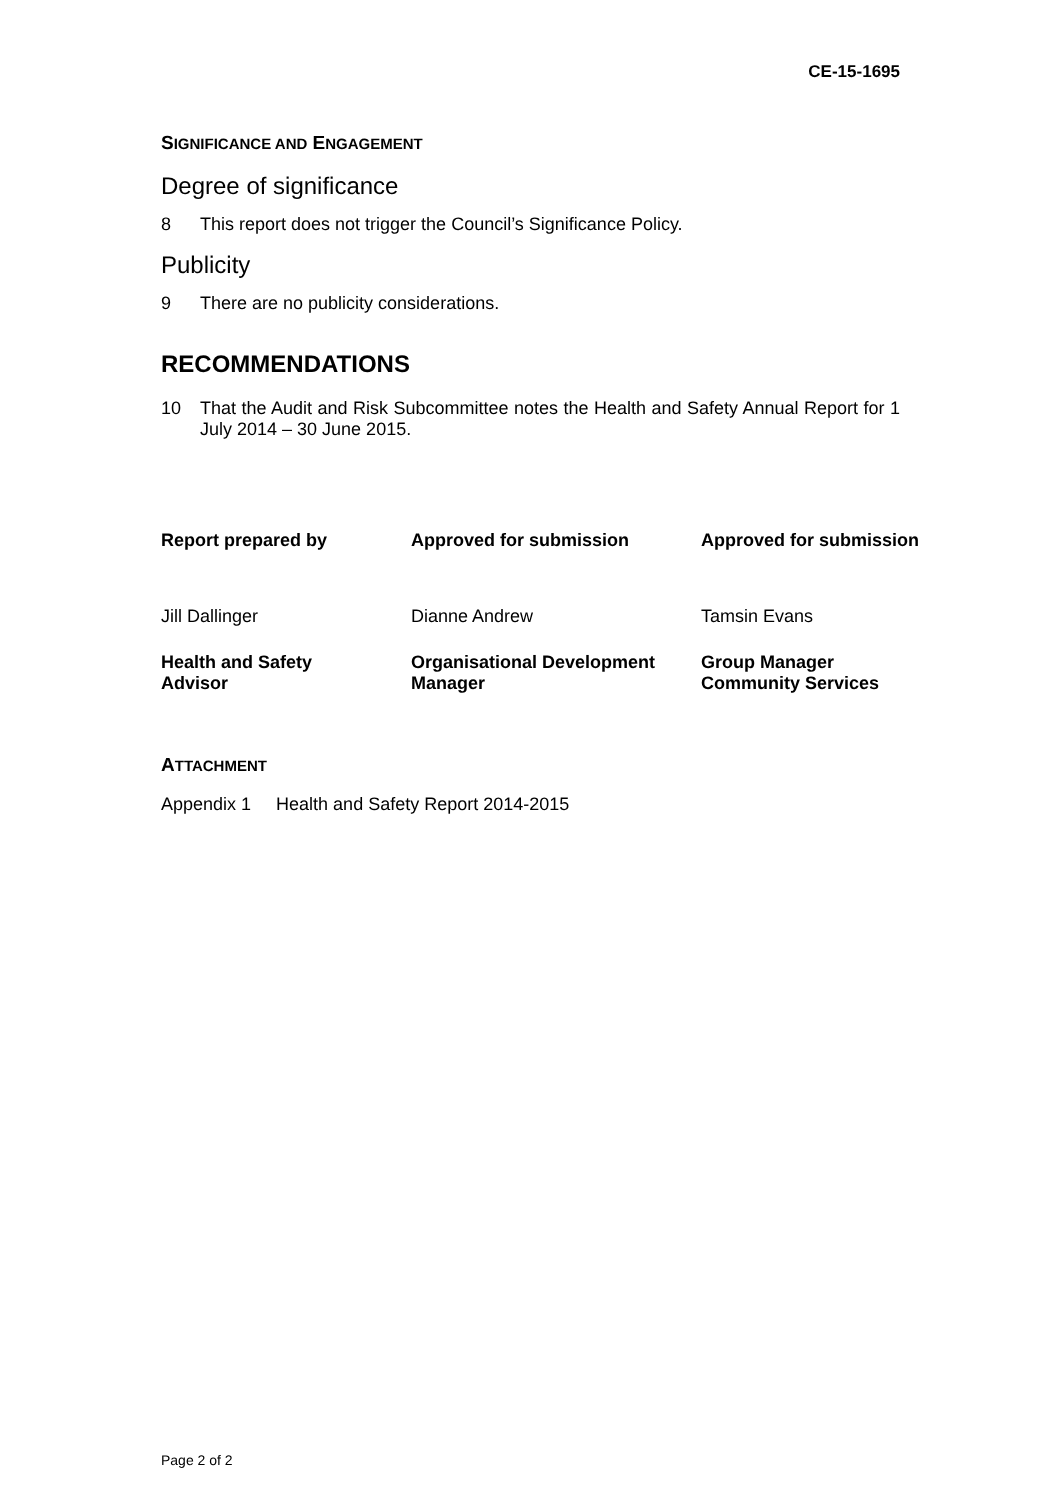CE-15-1695
SIGNIFICANCE AND ENGAGEMENT
Degree of significance
8 This report does not trigger the Council’s Significance Policy.
Publicity
9 There are no publicity considerations.
RECOMMENDATIONS
10 That the Audit and Risk Subcommittee notes the Health and Safety Annual Report for 1 July 2014 – 30 June 2015.
| Report prepared by | Approved for submission | Approved for submission |
| Jill Dallinger | Dianne Andrew | Tamsin Evans |
| Health and Safety Advisor | Organisational Development Manager | Group Manager Community Services |
ATTACHMENT
Appendix 1 Health and Safety Report 2014-2015
Page 2 of 2